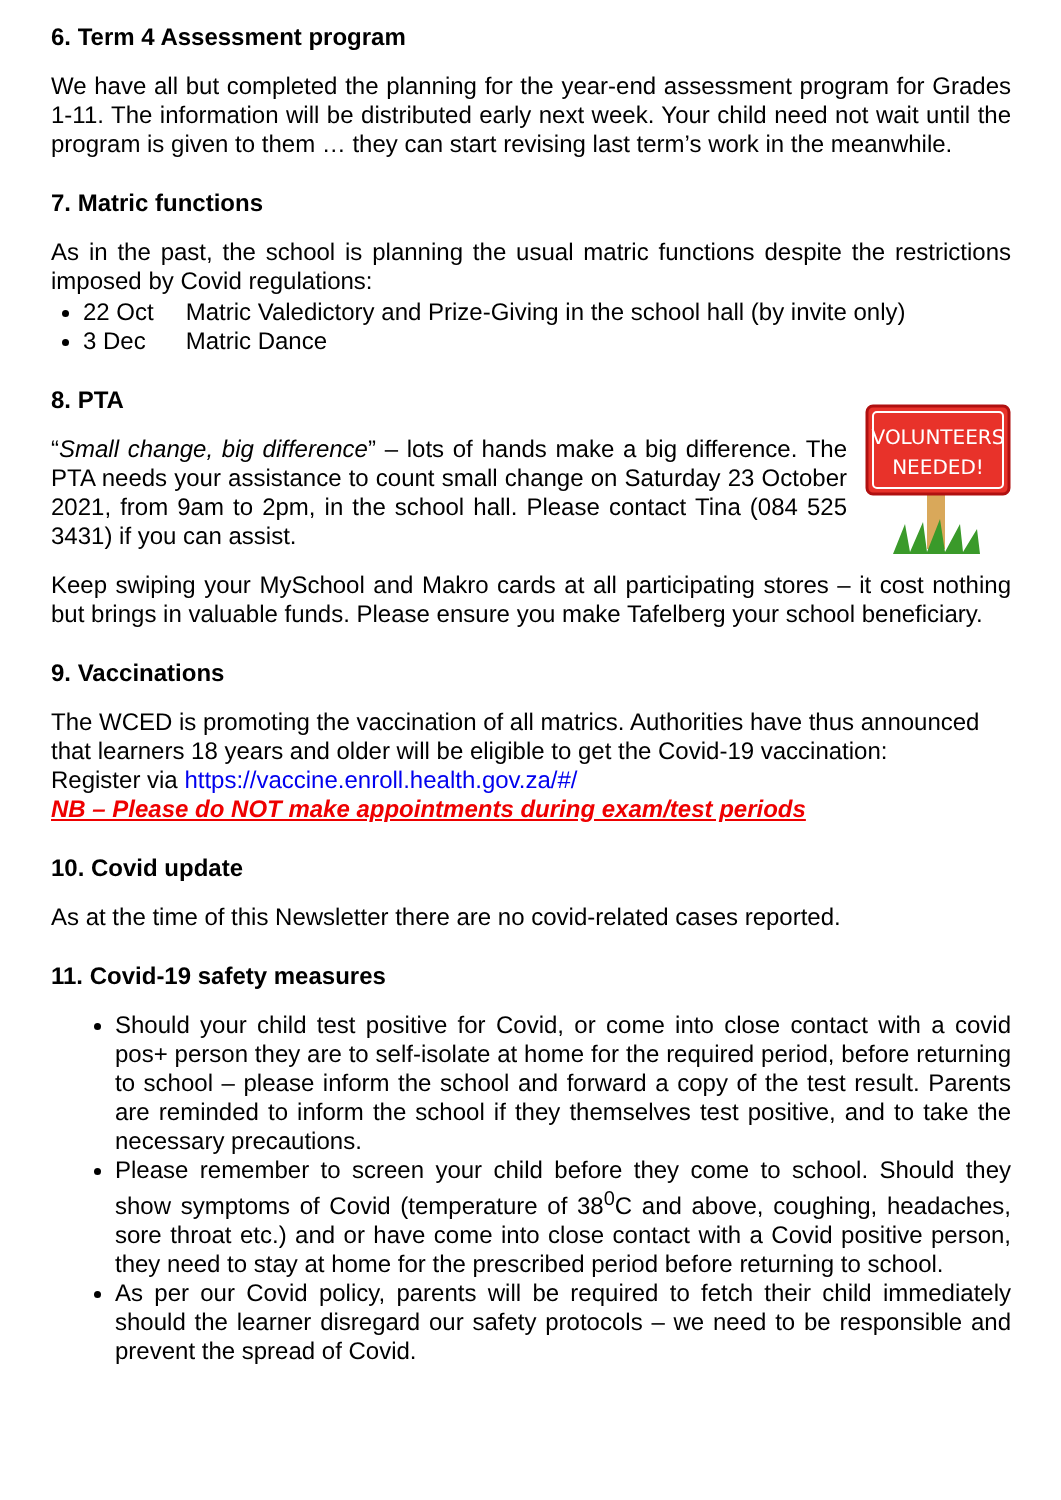6. Term 4 Assessment program
We have all but completed the planning for the year-end assessment program for Grades 1-11. The information will be distributed early next week. Your child need not wait until the program is given to them … they can start revising last term’s work in the meanwhile.
7. Matric functions
As in the past, the school is planning the usual matric functions despite the restrictions imposed by Covid regulations:
22 Oct Matric Valedictory and Prize-Giving in the school hall (by invite only)
3 Dec Matric Dance
8. PTA
“Small change, big difference” – lots of hands make a big difference. The PTA needs your assistance to count small change on Saturday 23 October 2021, from 9am to 2pm, in the school hall. Please contact Tina (084 525 3431) if you can assist.
VOLUNTEERS
NEEDED!
Keep swiping your MySchool and Makro cards at all participating stores – it cost nothing but brings in valuable funds. Please ensure you make Tafelberg your school beneficiary.
9. Vaccinations
The WCED is promoting the vaccination of all matrics. Authorities have thus announced that learners 18 years and older will be eligible to get the Covid-19 vaccination:
Register via https://vaccine.enroll.health.gov.za/#/
NB – Please do NOT make appointments during exam/test periods
10. Covid update
As at the time of this Newsletter there are no covid-related cases reported.
11. Covid-19 safety measures
Should your child test positive for Covid, or come into close contact with a covid pos+ person they are to self-isolate at home for the required period, before returning to school – please inform the school and forward a copy of the test result. Parents are reminded to inform the school if they themselves test positive, and to take the necessary precautions.
Please remember to screen your child before they come to school. Should they show symptoms of Covid (temperature of 38<sup>0</sup>C and above, coughing, headaches, sore throat etc.) and or have come into close contact with a Covid positive person, they need to stay at home for the prescribed period before returning to school.
As per our Covid policy, parents will be required to fetch their child immediately should the learner disregard our safety protocols – we need to be responsible and prevent the spread of Covid.